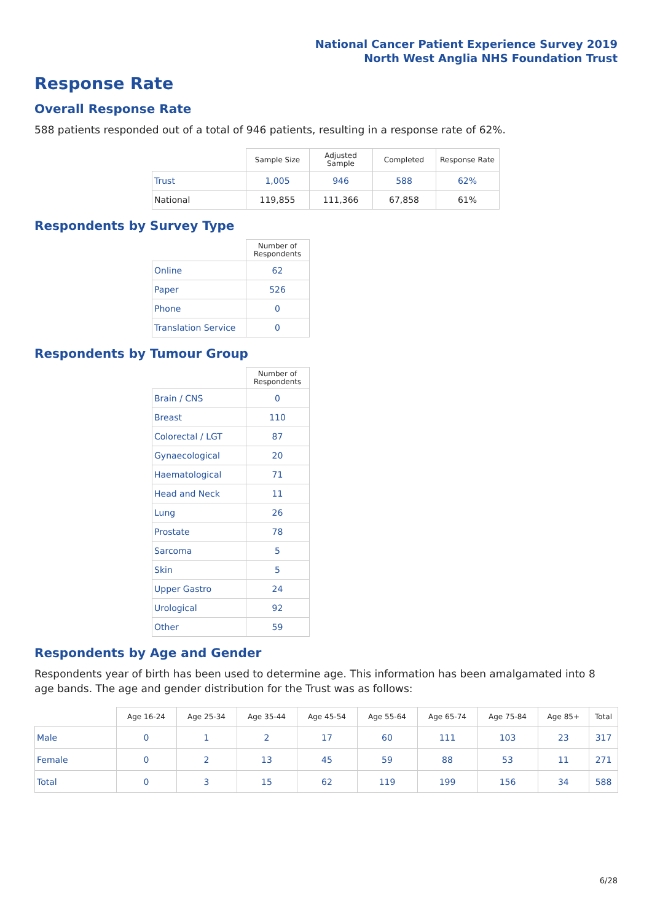National Cancer Patient Experience Survey 2019
North West Anglia NHS Foundation Trust
Response Rate
Overall Response Rate
588 patients responded out of a total of 946 patients, resulting in a response rate of 62%.
| | Sample Size | Adjusted Sample | Completed | Response Rate |
| --- | --- | --- | --- | --- |
| Trust | 1,005 | 946 | 588 | 62% |
| National | 119,855 | 111,366 | 67,858 | 61% |
Respondents by Survey Type
| | Number of Respondents |
| --- | --- |
| Online | 62 |
| Paper | 526 |
| Phone | 0 |
| Translation Service | 0 |
Respondents by Tumour Group
| | Number of Respondents |
| --- | --- |
| Brain / CNS | 0 |
| Breast | 110 |
| Colorectal / LGT | 87 |
| Gynaecological | 20 |
| Haematological | 71 |
| Head and Neck | 11 |
| Lung | 26 |
| Prostate | 78 |
| Sarcoma | 5 |
| Skin | 5 |
| Upper Gastro | 24 |
| Urological | 92 |
| Other | 59 |
Respondents by Age and Gender
Respondents year of birth has been used to determine age. This information has been amalgamated into 8 age bands. The age and gender distribution for the Trust was as follows:
| | Age 16-24 | Age 25-34 | Age 35-44 | Age 45-54 | Age 55-64 | Age 65-74 | Age 75-84 | Age 85+ | Total |
| --- | --- | --- | --- | --- | --- | --- | --- | --- | --- |
| Male | 0 | 1 | 2 | 17 | 60 | 111 | 103 | 23 | 317 |
| Female | 0 | 2 | 13 | 45 | 59 | 88 | 53 | 11 | 271 |
| Total | 0 | 3 | 15 | 62 | 119 | 199 | 156 | 34 | 588 |
6/28